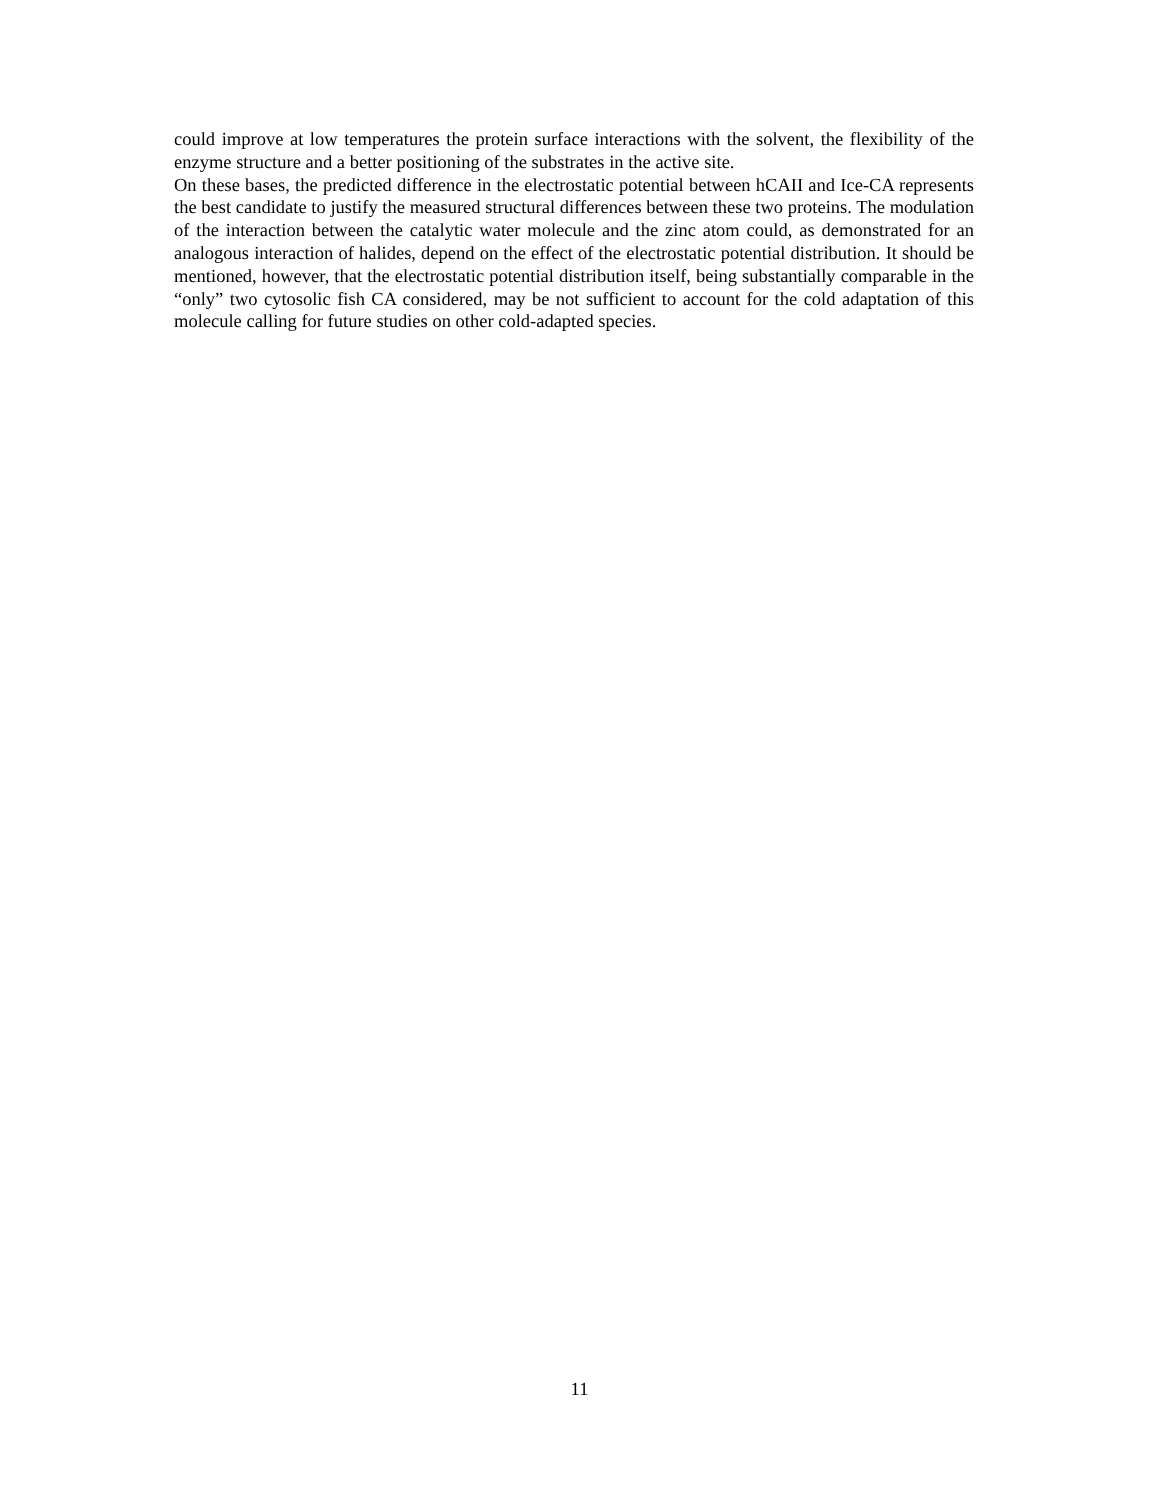could improve at low temperatures the protein surface interactions with the solvent, the flexibility of the enzyme structure and a better positioning of the substrates in the active site.
On these bases, the predicted difference in the electrostatic potential between hCAII and Ice-CA represents the best candidate to justify the measured structural differences between these two proteins. The modulation of the interaction between the catalytic water molecule and the zinc atom could, as demonstrated for an analogous interaction of halides, depend on the effect of the electrostatic potential distribution. It should be mentioned, however, that the electrostatic potential distribution itself, being substantially comparable in the “only” two cytosolic fish CA considered, may be not sufficient to account for the cold adaptation of this molecule calling for future studies on other cold-adapted species.
11